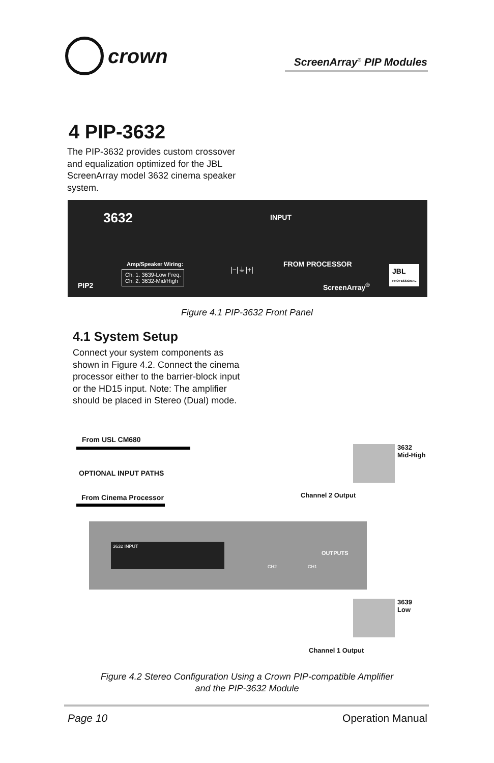crown
ScreenArray<sup>®</sup> PIP Modules
4 PIP-3632
The PIP-3632 provides custom crossover and equalization optimized for the JBL ScreenArray model 3632 cinema speaker system.
3632 INPUT
Amp/Speaker Wiring:
Ch. 1. 3639-Low Freq.
Ch. 2. 3632-Mid/High
PIP2
|−|⏚|+| FROM PROCESSOR
ScreenArray<sup>®</sup>
JBL
PROFESSIONAL
Figure 4.1 PIP-3632 Front Panel
4.1 System Setup
Connect your system components as shown in Figure 4.2. Connect the cinema processor either to the barrier-block input or the HD15 input. Note: The amplifier should be placed in Stereo (Dual) mode.
From USL CM680
OPTIONAL INPUT PATHS
From Cinema Processor Channel 2 Output
3632
Mid-High
3639
Low
Channel 1 Output
3632 INPUT
OUTPUTS
CH2 CH1
Figure 4.2 Stereo Configuration Using a Crown PIP-compatible Amplifier
and the PIP-3632 Module
Page 10 Operation Manual